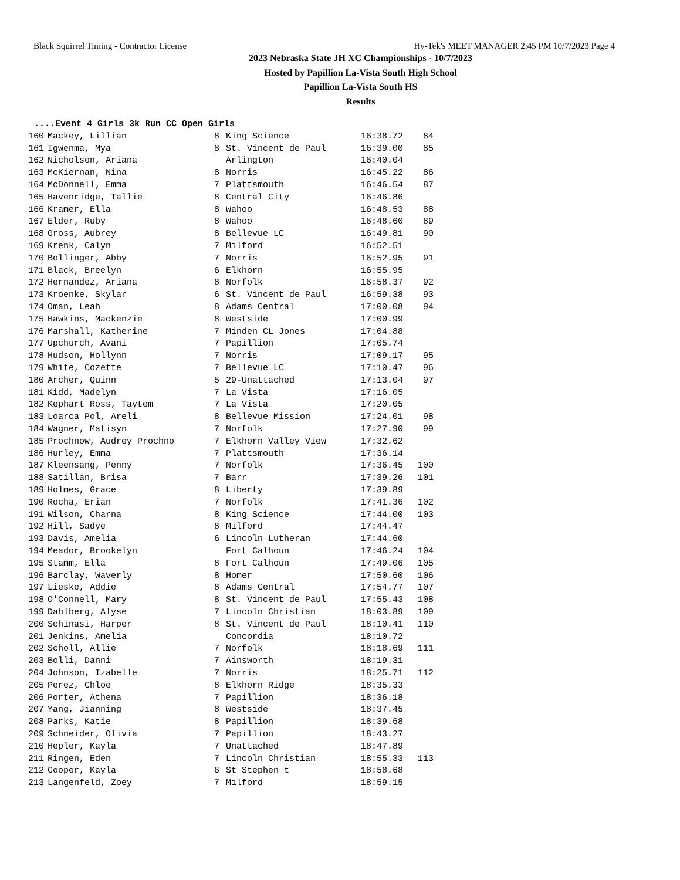Black Squirrel Timing - Contractor License Hy-Tek's MEET MANAGER 2:45 PM 10/7/2023 Page 4
2023 Nebraska State JH XC Championships - 10/7/2023
Hosted by Papillion La-Vista South High School
Papillion La-Vista South HS
Results
....Event 4 Girls 3k Run CC Open Girls
| 160 | Mackey, Lillian | 8 | King Science | 16:38.72 | 84 |
| 161 | Igwenma, Mya | 8 | St. Vincent de Paul | 16:39.00 | 85 |
| 162 | Nicholson, Ariana | | Arlington | 16:40.04 | |
| 163 | McKiernan, Nina | 8 | Norris | 16:45.22 | 86 |
| 164 | McDonnell, Emma | 7 | Plattsmouth | 16:46.54 | 87 |
| 165 | Havenridge, Tallie | 8 | Central City | 16:46.86 | |
| 166 | Kramer, Ella | 8 | Wahoo | 16:48.53 | 88 |
| 167 | Elder, Ruby | 8 | Wahoo | 16:48.60 | 89 |
| 168 | Gross, Aubrey | 8 | Bellevue LC | 16:49.81 | 90 |
| 169 | Krenk, Calyn | 7 | Milford | 16:52.51 | |
| 170 | Bollinger, Abby | 7 | Norris | 16:52.95 | 91 |
| 171 | Black, Breelyn | 6 | Elkhorn | 16:55.95 | |
| 172 | Hernandez, Ariana | 8 | Norfolk | 16:58.37 | 92 |
| 173 | Kroenke, Skylar | 6 | St. Vincent de Paul | 16:59.38 | 93 |
| 174 | Oman, Leah | 8 | Adams Central | 17:00.08 | 94 |
| 175 | Hawkins, Mackenzie | 8 | Westside | 17:00.99 | |
| 176 | Marshall, Katherine | 7 | Minden CL Jones | 17:04.88 | |
| 177 | Upchurch, Avani | 7 | Papillion | 17:05.74 | |
| 178 | Hudson, Hollynn | 7 | Norris | 17:09.17 | 95 |
| 179 | White, Cozette | 7 | Bellevue LC | 17:10.47 | 96 |
| 180 | Archer, Quinn | 5 | 29-Unattached | 17:13.04 | 97 |
| 181 | Kidd, Madelyn | 7 | La Vista | 17:16.05 | |
| 182 | Kephart Ross, Taytem | 7 | La Vista | 17:20.05 | |
| 183 | Loarca Pol, Areli | 8 | Bellevue Mission | 17:24.01 | 98 |
| 184 | Wagner, Matisyn | 7 | Norfolk | 17:27.90 | 99 |
| 185 | Prochnow, Audrey Prochno | 7 | Elkhorn Valley View | 17:32.62 | |
| 186 | Hurley, Emma | 7 | Plattsmouth | 17:36.14 | |
| 187 | Kleensang, Penny | 7 | Norfolk | 17:36.45 | 100 |
| 188 | Satillan, Brisa | 7 | Barr | 17:39.26 | 101 |
| 189 | Holmes, Grace | 8 | Liberty | 17:39.89 | |
| 190 | Rocha, Erian | 7 | Norfolk | 17:41.36 | 102 |
| 191 | Wilson, Charna | 8 | King Science | 17:44.00 | 103 |
| 192 | Hill, Sadye | 8 | Milford | 17:44.47 | |
| 193 | Davis, Amelia | 6 | Lincoln Lutheran | 17:44.60 | |
| 194 | Meador, Brookelyn | | Fort Calhoun | 17:46.24 | 104 |
| 195 | Stamm, Ella | 8 | Fort Calhoun | 17:49.06 | 105 |
| 196 | Barclay, Waverly | 8 | Homer | 17:50.60 | 106 |
| 197 | Lieske, Addie | 8 | Adams Central | 17:54.77 | 107 |
| 198 | O'Connell, Mary | 8 | St. Vincent de Paul | 17:55.43 | 108 |
| 199 | Dahlberg, Alyse | 7 | Lincoln Christian | 18:03.89 | 109 |
| 200 | Schinasi, Harper | 8 | St. Vincent de Paul | 18:10.41 | 110 |
| 201 | Jenkins, Amelia | | Concordia | 18:10.72 | |
| 202 | Scholl, Allie | 7 | Norfolk | 18:18.69 | 111 |
| 203 | Bolli, Danni | 7 | Ainsworth | 18:19.31 | |
| 204 | Johnson, Izabelle | 7 | Norris | 18:25.71 | 112 |
| 205 | Perez, Chloe | 8 | Elkhorn Ridge | 18:35.33 | |
| 206 | Porter, Athena | 7 | Papillion | 18:36.18 | |
| 207 | Yang, Jianning | 8 | Westside | 18:37.45 | |
| 208 | Parks, Katie | 8 | Papillion | 18:39.68 | |
| 209 | Schneider, Olivia | 7 | Papillion | 18:43.27 | |
| 210 | Hepler, Kayla | 7 | Unattached | 18:47.89 | |
| 211 | Ringen, Eden | 7 | Lincoln Christian | 18:55.33 | 113 |
| 212 | Cooper, Kayla | 6 | St Stephen t | 18:58.68 | |
| 213 | Langenfeld, Zoey | 7 | Milford | 18:59.15 | |